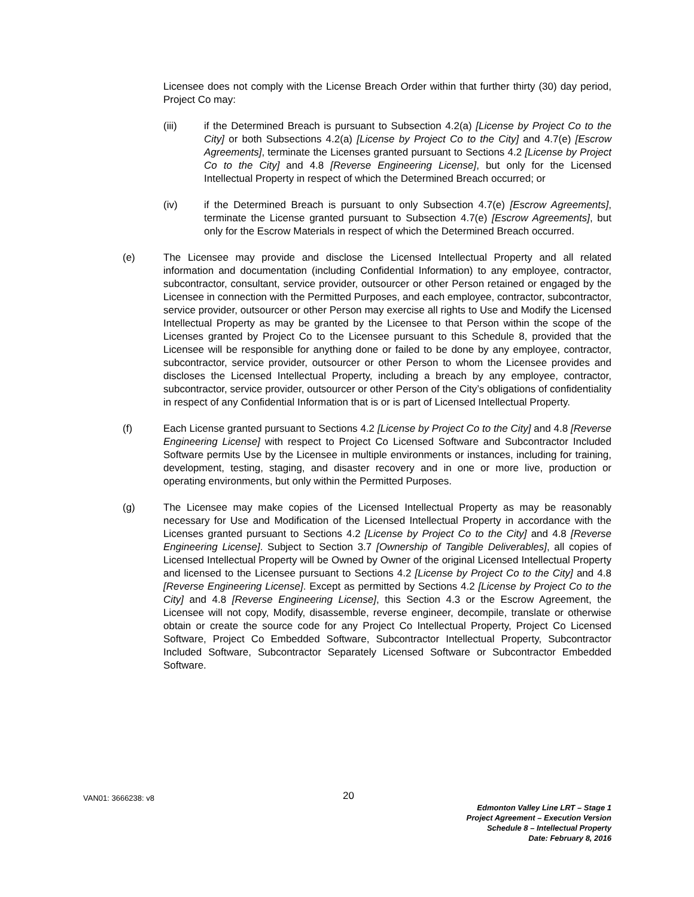Licensee does not comply with the License Breach Order within that further thirty (30) day period, Project Co may:
(iii) if the Determined Breach is pursuant to Subsection 4.2(a) [License by Project Co to the City] or both Subsections 4.2(a) [License by Project Co to the City] and 4.7(e) [Escrow Agreements], terminate the Licenses granted pursuant to Sections 4.2 [License by Project Co to the City] and 4.8 [Reverse Engineering License], but only for the Licensed Intellectual Property in respect of which the Determined Breach occurred; or
(iv) if the Determined Breach is pursuant to only Subsection 4.7(e) [Escrow Agreements], terminate the License granted pursuant to Subsection 4.7(e) [Escrow Agreements], but only for the Escrow Materials in respect of which the Determined Breach occurred.
(e) The Licensee may provide and disclose the Licensed Intellectual Property and all related information and documentation (including Confidential Information) to any employee, contractor, subcontractor, consultant, service provider, outsourcer or other Person retained or engaged by the Licensee in connection with the Permitted Purposes, and each employee, contractor, subcontractor, service provider, outsourcer or other Person may exercise all rights to Use and Modify the Licensed Intellectual Property as may be granted by the Licensee to that Person within the scope of the Licenses granted by Project Co to the Licensee pursuant to this Schedule 8, provided that the Licensee will be responsible for anything done or failed to be done by any employee, contractor, subcontractor, service provider, outsourcer or other Person to whom the Licensee provides and discloses the Licensed Intellectual Property, including a breach by any employee, contractor, subcontractor, service provider, outsourcer or other Person of the City’s obligations of confidentiality in respect of any Confidential Information that is or is part of Licensed Intellectual Property.
(f) Each License granted pursuant to Sections 4.2 [License by Project Co to the City] and 4.8 [Reverse Engineering License] with respect to Project Co Licensed Software and Subcontractor Included Software permits Use by the Licensee in multiple environments or instances, including for training, development, testing, staging, and disaster recovery and in one or more live, production or operating environments, but only within the Permitted Purposes.
(g) The Licensee may make copies of the Licensed Intellectual Property as may be reasonably necessary for Use and Modification of the Licensed Intellectual Property in accordance with the Licenses granted pursuant to Sections 4.2 [License by Project Co to the City] and 4.8 [Reverse Engineering License]. Subject to Section 3.7 [Ownership of Tangible Deliverables], all copies of Licensed Intellectual Property will be Owned by Owner of the original Licensed Intellectual Property and licensed to the Licensee pursuant to Sections 4.2 [License by Project Co to the City] and 4.8 [Reverse Engineering License]. Except as permitted by Sections 4.2 [License by Project Co to the City] and 4.8 [Reverse Engineering License], this Section 4.3 or the Escrow Agreement, the Licensee will not copy, Modify, disassemble, reverse engineer, decompile, translate or otherwise obtain or create the source code for any Project Co Intellectual Property, Project Co Licensed Software, Project Co Embedded Software, Subcontractor Intellectual Property, Subcontractor Included Software, Subcontractor Separately Licensed Software or Subcontractor Embedded Software.
VAN01: 3666238: v8 20
Edmonton Valley Line LRT – Stage 1
Project Agreement – Execution Version
Schedule 8 – Intellectual Property
Date: February 8, 2016